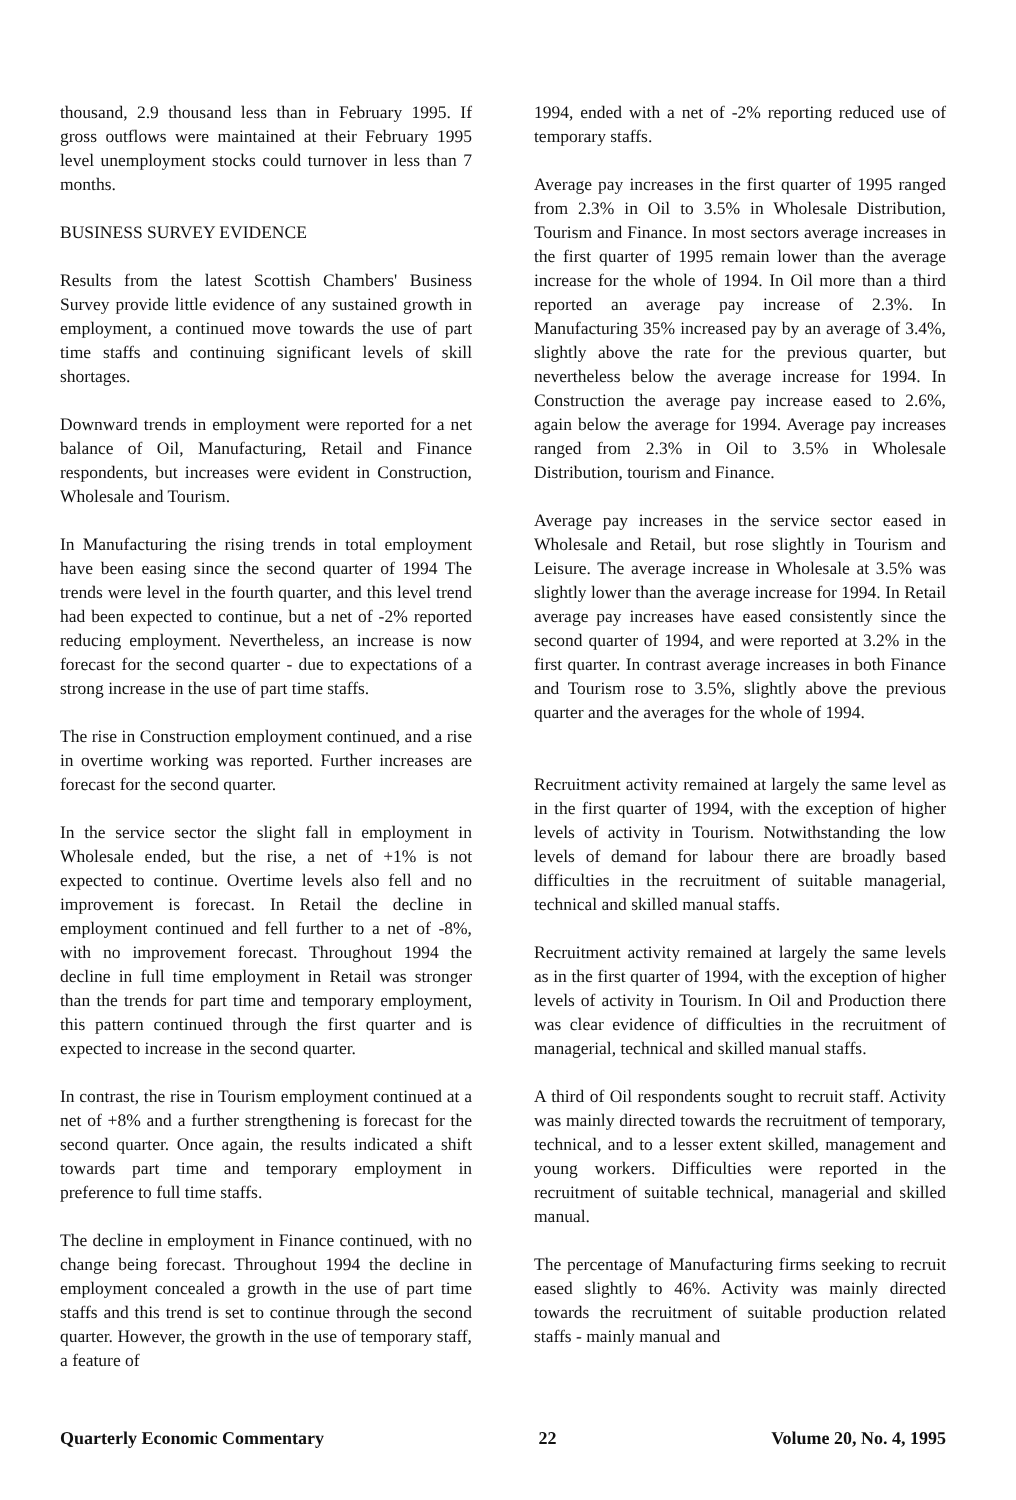thousand, 2.9 thousand less than in February 1995. If gross outflows were maintained at their February 1995 level unemployment stocks could turnover in less than 7 months.
BUSINESS SURVEY EVIDENCE
Results from the latest Scottish Chambers' Business Survey provide little evidence of any sustained growth in employment, a continued move towards the use of part time staffs and continuing significant levels of skill shortages.
Downward trends in employment were reported for a net balance of Oil, Manufacturing, Retail and Finance respondents, but increases were evident in Construction, Wholesale and Tourism.
In Manufacturing the rising trends in total employment have been easing since the second quarter of 1994 The trends were level in the fourth quarter, and this level trend had been expected to continue, but a net of -2% reported reducing employment. Nevertheless, an increase is now forecast for the second quarter - due to expectations of a strong increase in the use of part time staffs.
The rise in Construction employment continued, and a rise in overtime working was reported. Further increases are forecast for the second quarter.
In the service sector the slight fall in employment in Wholesale ended, but the rise, a net of +1% is not expected to continue. Overtime levels also fell and no improvement is forecast. In Retail the decline in employment continued and fell further to a net of -8%, with no improvement forecast. Throughout 1994 the decline in full time employment in Retail was stronger than the trends for part time and temporary employment, this pattern continued through the first quarter and is expected to increase in the second quarter.
In contrast, the rise in Tourism employment continued at a net of +8% and a further strengthening is forecast for the second quarter. Once again, the results indicated a shift towards part time and temporary employment in preference to full time staffs.
The decline in employment in Finance continued, with no change being forecast. Throughout 1994 the decline in employment concealed a growth in the use of part time staffs and this trend is set to continue through the second quarter. However, the growth in the use of temporary staff, a feature of
1994, ended with a net of -2% reporting reduced use of temporary staffs.
Average pay increases in the first quarter of 1995 ranged from 2.3% in Oil to 3.5% in Wholesale Distribution, Tourism and Finance. In most sectors average increases in the first quarter of 1995 remain lower than the average increase for the whole of 1994. In Oil more than a third reported an average pay increase of 2.3%. In Manufacturing 35% increased pay by an average of 3.4%, slightly above the rate for the previous quarter, but nevertheless below the average increase for 1994. In Construction the average pay increase eased to 2.6%, again below the average for 1994. Average pay increases ranged from 2.3% in Oil to 3.5% in Wholesale Distribution, tourism and Finance.
Average pay increases in the service sector eased in Wholesale and Retail, but rose slightly in Tourism and Leisure. The average increase in Wholesale at 3.5% was slightly lower than the average increase for 1994. In Retail average pay increases have eased consistently since the second quarter of 1994, and were reported at 3.2% in the first quarter. In contrast average increases in both Finance and Tourism rose to 3.5%, slightly above the previous quarter and the averages for the whole of 1994.
Recruitment activity remained at largely the same level as in the first quarter of 1994, with the exception of higher levels of activity in Tourism. Notwithstanding the low levels of demand for labour there are broadly based difficulties in the recruitment of suitable managerial, technical and skilled manual staffs.
Recruitment activity remained at largely the same levels as in the first quarter of 1994, with the exception of higher levels of activity in Tourism. In Oil and Production there was clear evidence of difficulties in the recruitment of managerial, technical and skilled manual staffs.
A third of Oil respondents sought to recruit staff. Activity was mainly directed towards the recruitment of temporary, technical, and to a lesser extent skilled, management and young workers. Difficulties were reported in the recruitment of suitable technical, managerial and skilled manual.
The percentage of Manufacturing firms seeking to recruit eased slightly to 46%. Activity was mainly directed towards the recruitment of suitable production related staffs - mainly manual and
Quarterly Economic Commentary 22 Volume 20, No. 4, 1995